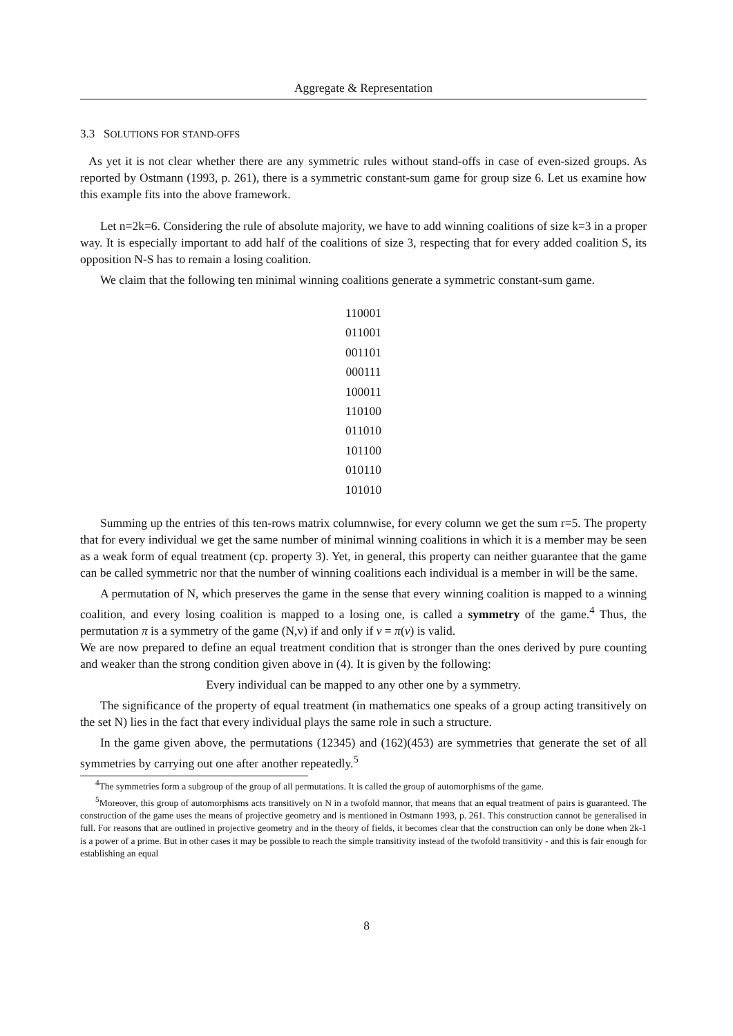Aggregate & Representation
3.3 SOLUTIONS FOR STAND-OFFS
As yet it is not clear whether there are any symmetric rules without stand-offs in case of even-sized groups. As reported by Ostmann (1993, p. 261), there is a symmetric constant-sum game for group size 6. Let us examine how this example fits into the above framework.
Let n=2k=6. Considering the rule of absolute majority, we have to add winning coalitions of size k=3 in a proper way. It is especially important to add half of the coalitions of size 3, respecting that for every added coalition S, its opposition N-S has to remain a losing coalition.
We claim that the following ten minimal winning coalitions generate a symmetric constant-sum game.
110001
011001
001101
000111
100011
110100
011010
101100
010110
101010
Summing up the entries of this ten-rows matrix columnwise, for every column we get the sum r=5. The property that for every individual we get the same number of minimal winning coalitions in which it is a member may be seen as a weak form of equal treatment (cp. property 3). Yet, in general, this property can neither guarantee that the game can be called symmetric nor that the number of winning coalitions each individual is a member in will be the same.
A permutation of N, which preserves the game in the sense that every winning coalition is mapped to a winning coalition, and every losing coalition is mapped to a losing one, is called a symmetry of the game.<sup>4</sup> Thus, the permutation π is a symmetry of the game (N,v) if and only if v = π(v) is valid.
We are now prepared to define an equal treatment condition that is stronger than the ones derived by pure counting and weaker than the strong condition given above in (4). It is given by the following:
Every individual can be mapped to any other one by a symmetry.
The significance of the property of equal treatment (in mathematics one speaks of a group acting transitively on the set N) lies in the fact that every individual plays the same role in such a structure.
In the game given above, the permutations (12345) and (162)(453) are symmetries that generate the set of all symmetries by carrying out one after another repeatedly.<sup>5</sup>
<sup>4</sup> The symmetries form a subgroup of the group of all permutations. It is called the group of automorphisms of the game.
<sup>5</sup> Moreover, this group of automorphisms acts transitively on N in a twofold mannor, that means that an equal treatment of pairs is guaranteed. The construction of the game uses the means of projective geometry and is mentioned in Ostmann 1993, p. 261. This construction cannot be generalised in full. For reasons that are outlined in projective geometry and in the theory of fields, it becomes clear that the construction can only be done when 2k-1 is a power of a prime. But in other cases it may be possible to reach the simple transitivity instead of the twofold transitivity - and this is fair enough for establishing an equal
8